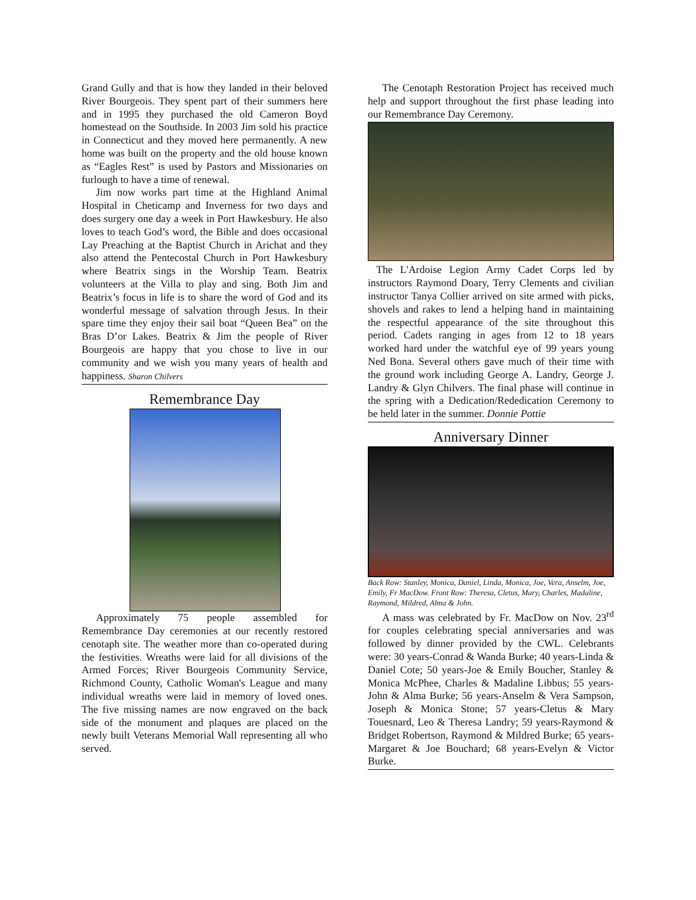Grand Gully and that is how they landed in their beloved River Bourgeois. They spent part of their summers here and in 1995 they purchased the old Cameron Boyd homestead on the Southside. In 2003 Jim sold his practice in Connecticut and they moved here permanently. A new home was built on the property and the old house known as “Eagles Rest” is used by Pastors and Missionaries on furlough to have a time of renewal.
Jim now works part time at the Highland Animal Hospital in Cheticamp and Inverness for two days and does surgery one day a week in Port Hawkesbury. He also loves to teach God’s word, the Bible and does occasional Lay Preaching at the Baptist Church in Arichat and they also attend the Pentecostal Church in Port Hawkesbury where Beatrix sings in the Worship Team. Beatrix volunteers at the Villa to play and sing. Both Jim and Beatrix’s focus in life is to share the word of God and its wonderful message of salvation through Jesus. In their spare time they enjoy their sail boat “Queen Bea” on the Bras D’or Lakes. Beatrix & Jim the people of River Bourgeois are happy that you chose to live in our community and we wish you many years of health and happiness. Sharon Chilvers
Remembrance Day
Approximately 75 people assembled for Remembrance Day ceremonies at our recently restored cenotaph site. The weather more than co-operated during the festivities. Wreaths were laid for all divisions of the Armed Forces; River Bourgeois Community Service, Richmond County, Catholic Woman's League and many individual wreaths were laid in memory of loved ones. The five missing names are now engraved on the back side of the monument and plaques are placed on the newly built Veterans Memorial Wall representing all who served.
The Cenotaph Restoration Project has received much help and support throughout the first phase leading into our Remembrance Day Ceremony.
The L'Ardoise Legion Army Cadet Corps led by instructors Raymond Doary, Terry Clements and civilian instructor Tanya Collier arrived on site armed with picks, shovels and rakes to lend a helping hand in maintaining the respectful appearance of the site throughout this period. Cadets ranging in ages from 12 to 18 years worked hard under the watchful eye of 99 years young Ned Bona. Several others gave much of their time with the ground work including George A. Landry, George J. Landry & Glyn Chilvers. The final phase will continue in the spring with a Dedication/Rededication Ceremony to be held later in the summer. Donnie Pottie
Anniversary Dinner
Back Row: Stanley, Monica, Daniel, Linda, Monica, Joe, Vera, Anselm, Joe, Emily, Fr MacDow. Front Row: Theresa, Cletus, Mary, Charles, Madaline, Raymond, Mildred, Alma & John.
A mass was celebrated by Fr. MacDow on Nov. 23<sup>rd</sup> for couples celebrating special anniversaries and was followed by dinner provided by the CWL. Celebrants were: 30 years-Conrad & Wanda Burke; 40 years-Linda & Daniel Cote; 50 years-Joe & Emily Boucher, Stanley & Monica McPhee, Charles & Madaline Libbus; 55 years-John & Alma Burke; 56 years-Anselm & Vera Sampson, Joseph & Monica Stone; 57 years-Cletus & Mary Touesnard, Leo & Theresa Landry; 59 years-Raymond & Bridget Robertson, Raymond & Mildred Burke; 65 years-Margaret & Joe Bouchard; 68 years-Evelyn & Victor Burke.